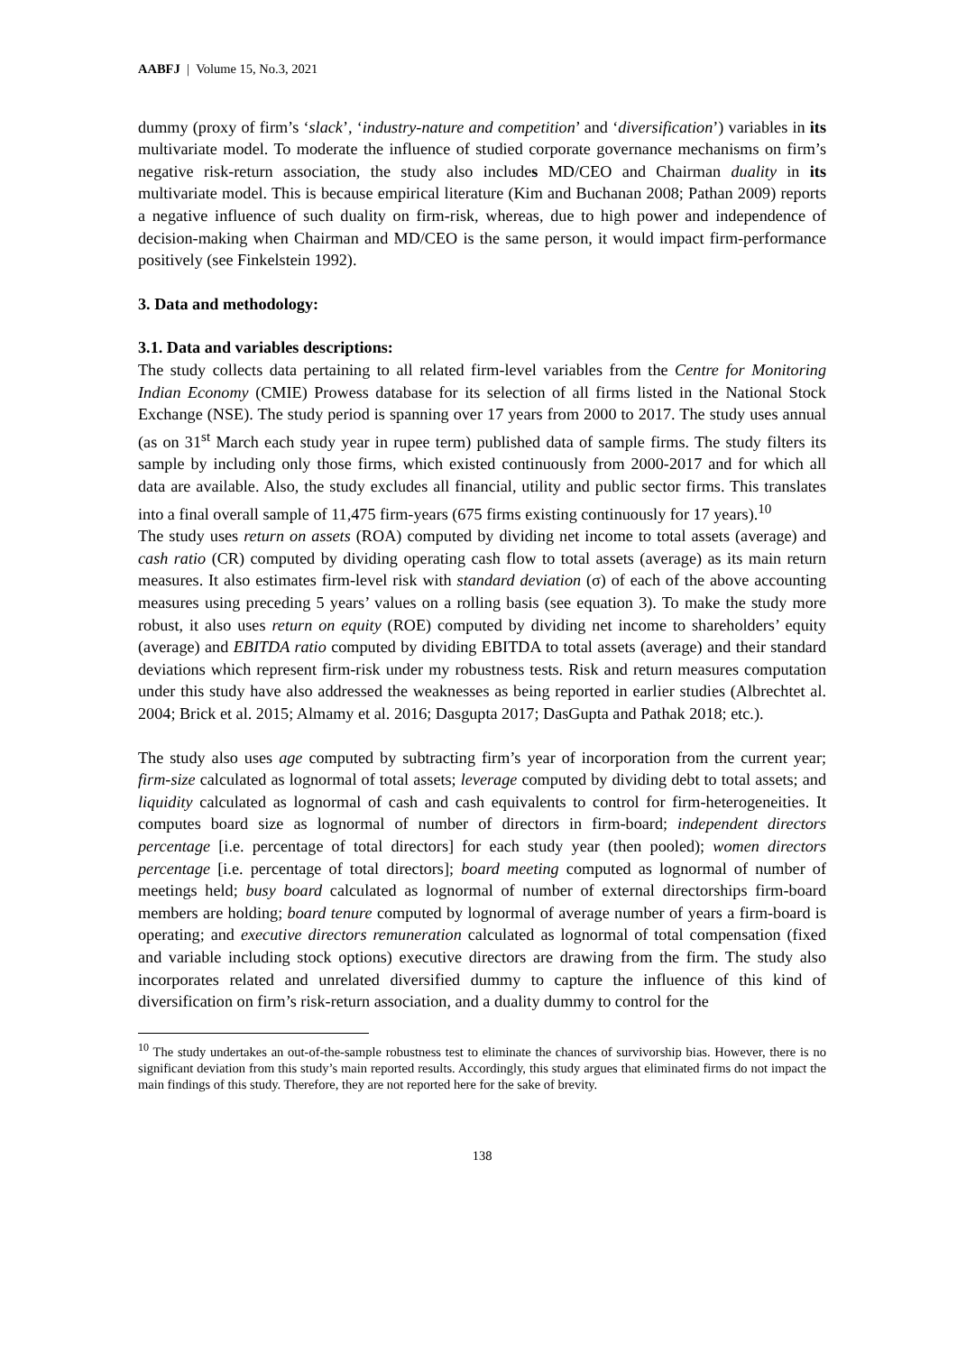AABFJ | Volume 15, No.3, 2021
dummy (proxy of firm’s ‘slack’, ‘industry-nature and competition’ and ‘diversification’) variables in its multivariate model. To moderate the influence of studied corporate governance mechanisms on firm’s negative risk-return association, the study also includes MD/CEO and Chairman duality in its multivariate model. This is because empirical literature (Kim and Buchanan 2008; Pathan 2009) reports a negative influence of such duality on firm-risk, whereas, due to high power and independence of decision-making when Chairman and MD/CEO is the same person, it would impact firm-performance positively (see Finkelstein 1992).
3. Data and methodology:
3.1. Data and variables descriptions:
The study collects data pertaining to all related firm-level variables from the Centre for Monitoring Indian Economy (CMIE) Prowess database for its selection of all firms listed in the National Stock Exchange (NSE). The study period is spanning over 17 years from 2000 to 2017. The study uses annual (as on 31<sup>st</sup> March each study year in rupee term) published data of sample firms. The study filters its sample by including only those firms, which existed continuously from 2000-2017 and for which all data are available. Also, the study excludes all financial, utility and public sector firms. This translates into a final overall sample of 11,475 firm-years (675 firms existing continuously for 17 years).<sup>10</sup>
The study uses return on assets (ROA) computed by dividing net income to total assets (average) and cash ratio (CR) computed by dividing operating cash flow to total assets (average) as its main return measures. It also estimates firm-level risk with standard deviation (σ) of each of the above accounting measures using preceding 5 years’ values on a rolling basis (see equation 3). To make the study more robust, it also uses return on equity (ROE) computed by dividing net income to shareholders’ equity (average) and EBITDA ratio computed by dividing EBITDA to total assets (average) and their standard deviations which represent firm-risk under my robustness tests. Risk and return measures computation under this study have also addressed the weaknesses as being reported in earlier studies (Albrechtet al. 2004; Brick et al. 2015; Almamy et al. 2016; Dasgupta 2017; DasGupta and Pathak 2018; etc.).
The study also uses age computed by subtracting firm’s year of incorporation from the current year; firm-size calculated as lognormal of total assets; leverage computed by dividing debt to total assets; and liquidity calculated as lognormal of cash and cash equivalents to control for firm-heterogeneities. It computes board size as lognormal of number of directors in firm-board; independent directors percentage [i.e. percentage of total directors] for each study year (then pooled); women directors percentage [i.e. percentage of total directors]; board meeting computed as lognormal of number of meetings held; busy board calculated as lognormal of number of external directorships firm-board members are holding; board tenure computed by lognormal of average number of years a firm-board is operating; and executive directors remuneration calculated as lognormal of total compensation (fixed and variable including stock options) executive directors are drawing from the firm. The study also incorporates related and unrelated diversified dummy to capture the influence of this kind of diversification on firm’s risk-return association, and a duality dummy to control for the
<sup>10</sup> The study undertakes an out-of-the-sample robustness test to eliminate the chances of survivorship bias. However, there is no significant deviation from this study’s main reported results. Accordingly, this study argues that eliminated firms do not impact the main findings of this study. Therefore, they are not reported here for the sake of brevity.
138